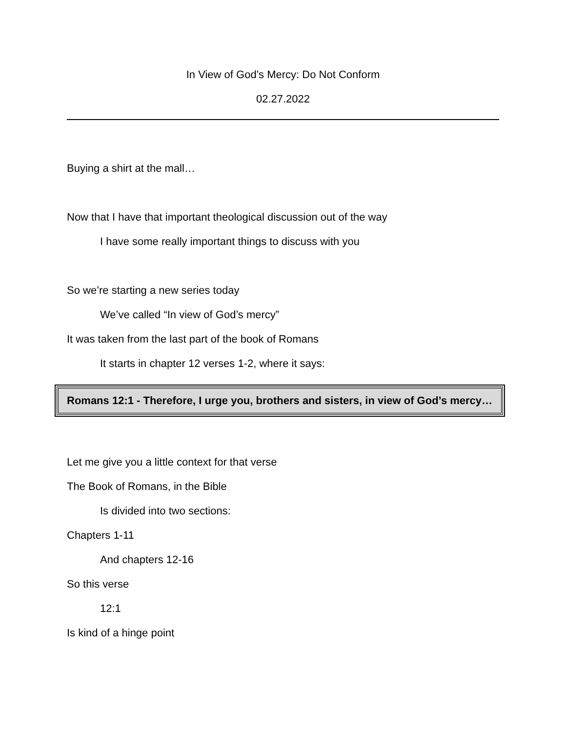In View of God’s Mercy: Do Not Conform
02.27.2022
Buying a shirt at the mall…
Now that I have that important theological discussion out of the way
I have some really important things to discuss with you
So we’re starting a new series today
We’ve called “In view of God’s mercy”
It was taken from the last part of the book of Romans
It starts in chapter 12 verses 1-2, where it says:
Romans 12:1 - Therefore, I urge you, brothers and sisters, in view of God’s mercy…
Let me give you a little context for that verse
The Book of Romans, in the Bible
Is divided into two sections:
Chapters 1-11
And chapters 12-16
So this verse
12:1
Is kind of a hinge point